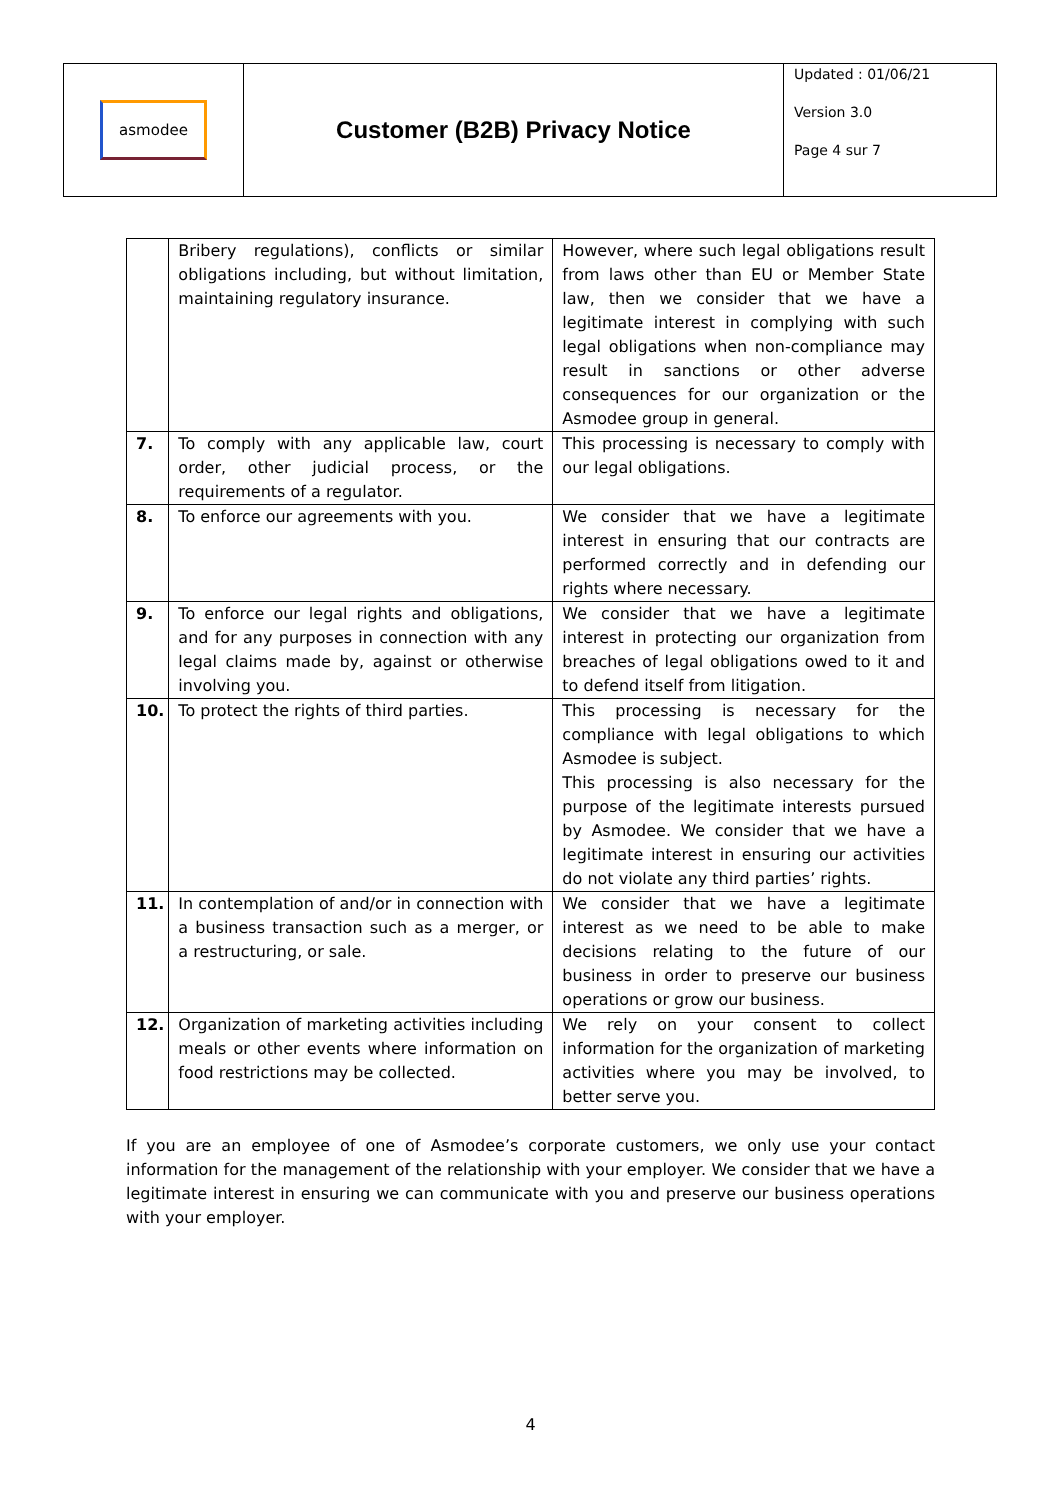| asmodee | Customer (B2B) Privacy Notice | Updated : 01/06/21 Version 3.0 Page 4 sur 7 |
| | Bribery regulations), conflicts or similar obligations including, but without limitation, maintaining regulatory insurance. | However, where such legal obligations result from laws other than EU or Member State law, then we consider that we have a legitimate interest in complying with such legal obligations when non-compliance may result in sanctions or other adverse consequences for our organization or the Asmodee group in general. |
| 7. | To comply with any applicable law, court order, other judicial process, or the requirements of a regulator. | This processing is necessary to comply with our legal obligations. |
| 8. | To enforce our agreements with you. | We consider that we have a legitimate interest in ensuring that our contracts are performed correctly and in defending our rights where necessary. |
| 9. | To enforce our legal rights and obligations, and for any purposes in connection with any legal claims made by, against or otherwise involving you. | We consider that we have a legitimate interest in protecting our organization from breaches of legal obligations owed to it and to defend itself from litigation. |
| 10. | To protect the rights of third parties. | This processing is necessary for the compliance with legal obligations to which Asmodee is subject. This processing is also necessary for the purpose of the legitimate interests pursued by Asmodee. We consider that we have a legitimate interest in ensuring our activities do not violate any third parties’ rights. |
| 11. | In contemplation of and/or in connection with a business transaction such as a merger, or a restructuring, or sale. | We consider that we have a legitimate interest as we need to be able to make decisions relating to the future of our business in order to preserve our business operations or grow our business. |
| 12. | Organization of marketing activities including meals or other events where information on food restrictions may be collected. | We rely on your consent to collect information for the organization of marketing activities where you may be involved, to better serve you. |
If you are an employee of one of Asmodee’s corporate customers, we only use your contact information for the management of the relationship with your employer. We consider that we have a legitimate interest in ensuring we can communicate with you and preserve our business operations with your employer.
4